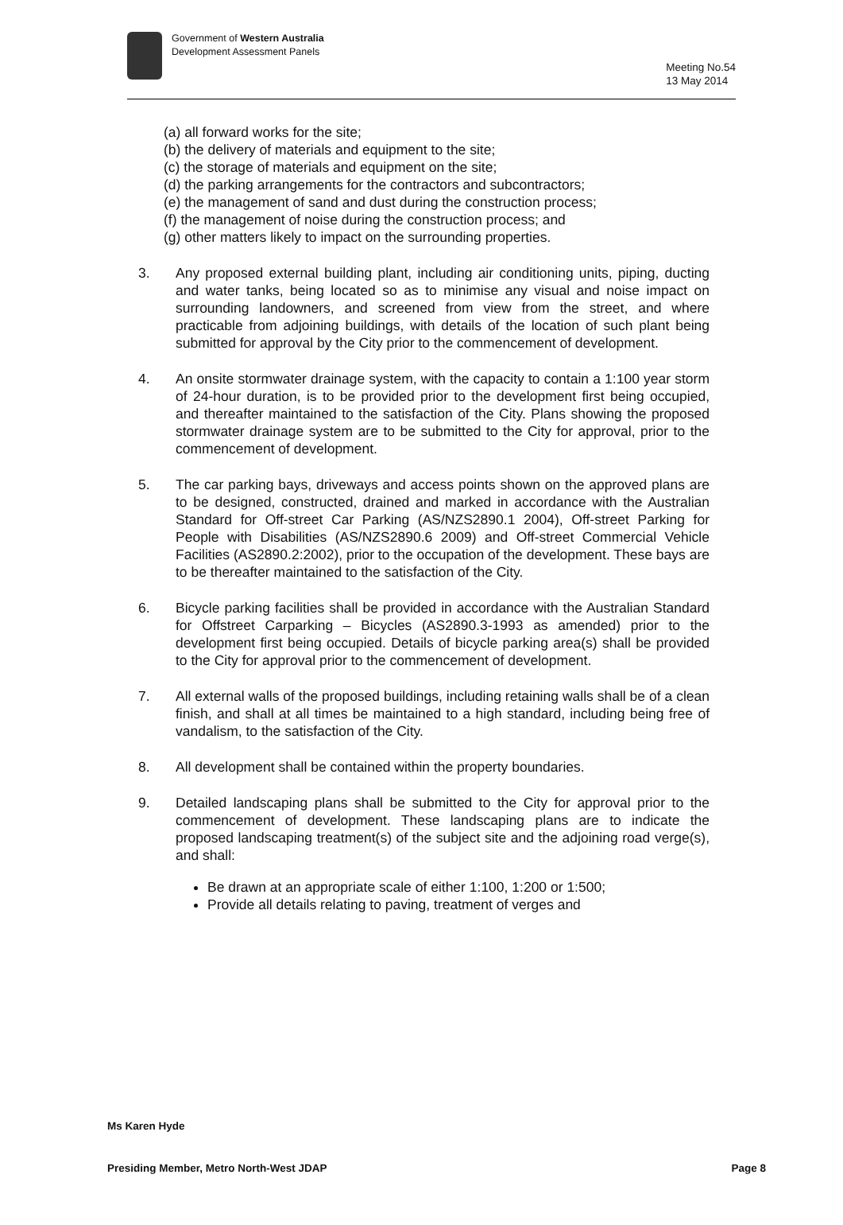Government of Western Australia
Development Assessment Panels
Meeting No.54
13 May 2014
(a) all forward works for the site;
(b) the delivery of materials and equipment to the site;
(c) the storage of materials and equipment on the site;
(d) the parking arrangements for the contractors and subcontractors;
(e) the management of sand and dust during the construction process;
(f) the management of noise during the construction process; and
(g) other matters likely to impact on the surrounding properties.
3. Any proposed external building plant, including air conditioning units, piping, ducting and water tanks, being located so as to minimise any visual and noise impact on surrounding landowners, and screened from view from the street, and where practicable from adjoining buildings, with details of the location of such plant being submitted for approval by the City prior to the commencement of development.
4. An onsite stormwater drainage system, with the capacity to contain a 1:100 year storm of 24-hour duration, is to be provided prior to the development first being occupied, and thereafter maintained to the satisfaction of the City. Plans showing the proposed stormwater drainage system are to be submitted to the City for approval, prior to the commencement of development.
5. The car parking bays, driveways and access points shown on the approved plans are to be designed, constructed, drained and marked in accordance with the Australian Standard for Off-street Car Parking (AS/NZS2890.1 2004), Off-street Parking for People with Disabilities (AS/NZS2890.6 2009) and Off-street Commercial Vehicle Facilities (AS2890.2:2002), prior to the occupation of the development. These bays are to be thereafter maintained to the satisfaction of the City.
6. Bicycle parking facilities shall be provided in accordance with the Australian Standard for Offstreet Carparking – Bicycles (AS2890.3-1993 as amended) prior to the development first being occupied. Details of bicycle parking area(s) shall be provided to the City for approval prior to the commencement of development.
7. All external walls of the proposed buildings, including retaining walls shall be of a clean finish, and shall at all times be maintained to a high standard, including being free of vandalism, to the satisfaction of the City.
8. All development shall be contained within the property boundaries.
9. Detailed landscaping plans shall be submitted to the City for approval prior to the commencement of development. These landscaping plans are to indicate the proposed landscaping treatment(s) of the subject site and the adjoining road verge(s), and shall:
Be drawn at an appropriate scale of either 1:100, 1:200 or 1:500;
Provide all details relating to paving, treatment of verges and
Ms Karen Hyde
Presiding Member, Metro North-West JDAP Page 8